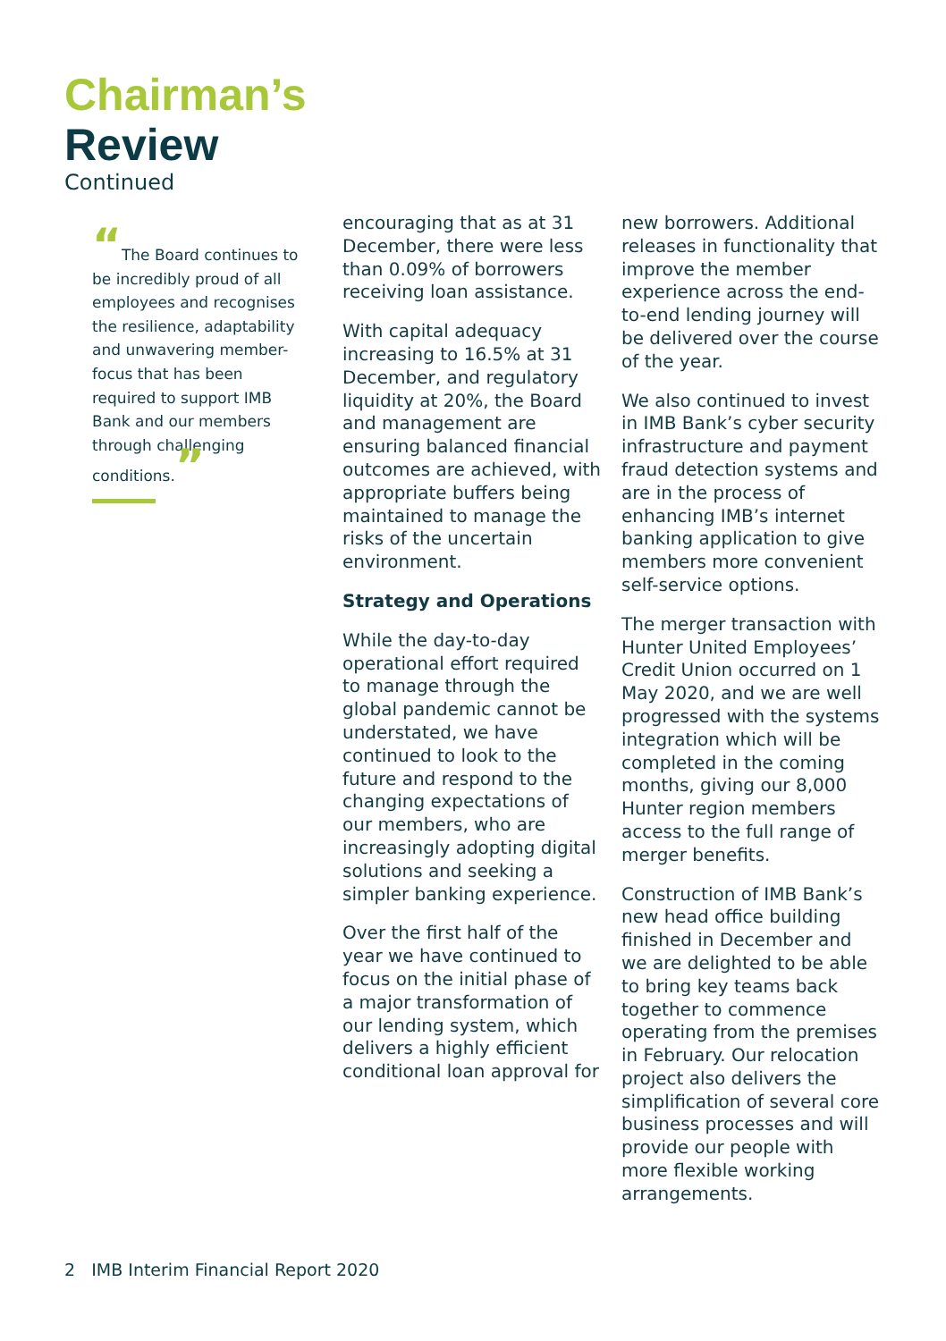Chairman’s
Review
Continued
“The Board continues to be incredibly proud of all employees and recognises the resilience, adaptability and unwavering member-focus that has been required to support IMB Bank and our members through challenging conditions.”
encouraging that as at 31 December, there were less than 0.09% of borrowers receiving loan assistance.
With capital adequacy increasing to 16.5% at 31 December, and regulatory liquidity at 20%, the Board and management are ensuring balanced financial outcomes are achieved, with appropriate buffers being maintained to manage the risks of the uncertain environment.
Strategy and Operations
While the day-to-day operational effort required to manage through the global pandemic cannot be understated, we have continued to look to the future and respond to the changing expectations of our members, who are increasingly adopting digital solutions and seeking a simpler banking experience.
Over the first half of the year we have continued to focus on the initial phase of a major transformation of our lending system, which delivers a highly efficient conditional loan approval for
new borrowers. Additional releases in functionality that improve the member experience across the end-to-end lending journey will be delivered over the course of the year.
We also continued to invest in IMB Bank’s cyber security infrastructure and payment fraud detection systems and are in the process of enhancing IMB’s internet banking application to give members more convenient self-service options.
The merger transaction with Hunter United Employees’ Credit Union occurred on 1 May 2020, and we are well progressed with the systems integration which will be completed in the coming months, giving our 8,000 Hunter region members access to the full range of merger benefits.
Construction of IMB Bank’s new head office building finished in December and we are delighted to be able to bring key teams back together to commence operating from the premises in February. Our relocation project also delivers the simplification of several core business processes and will provide our people with more flexible working arrangements.
2 IMB Interim Financial Report 2020